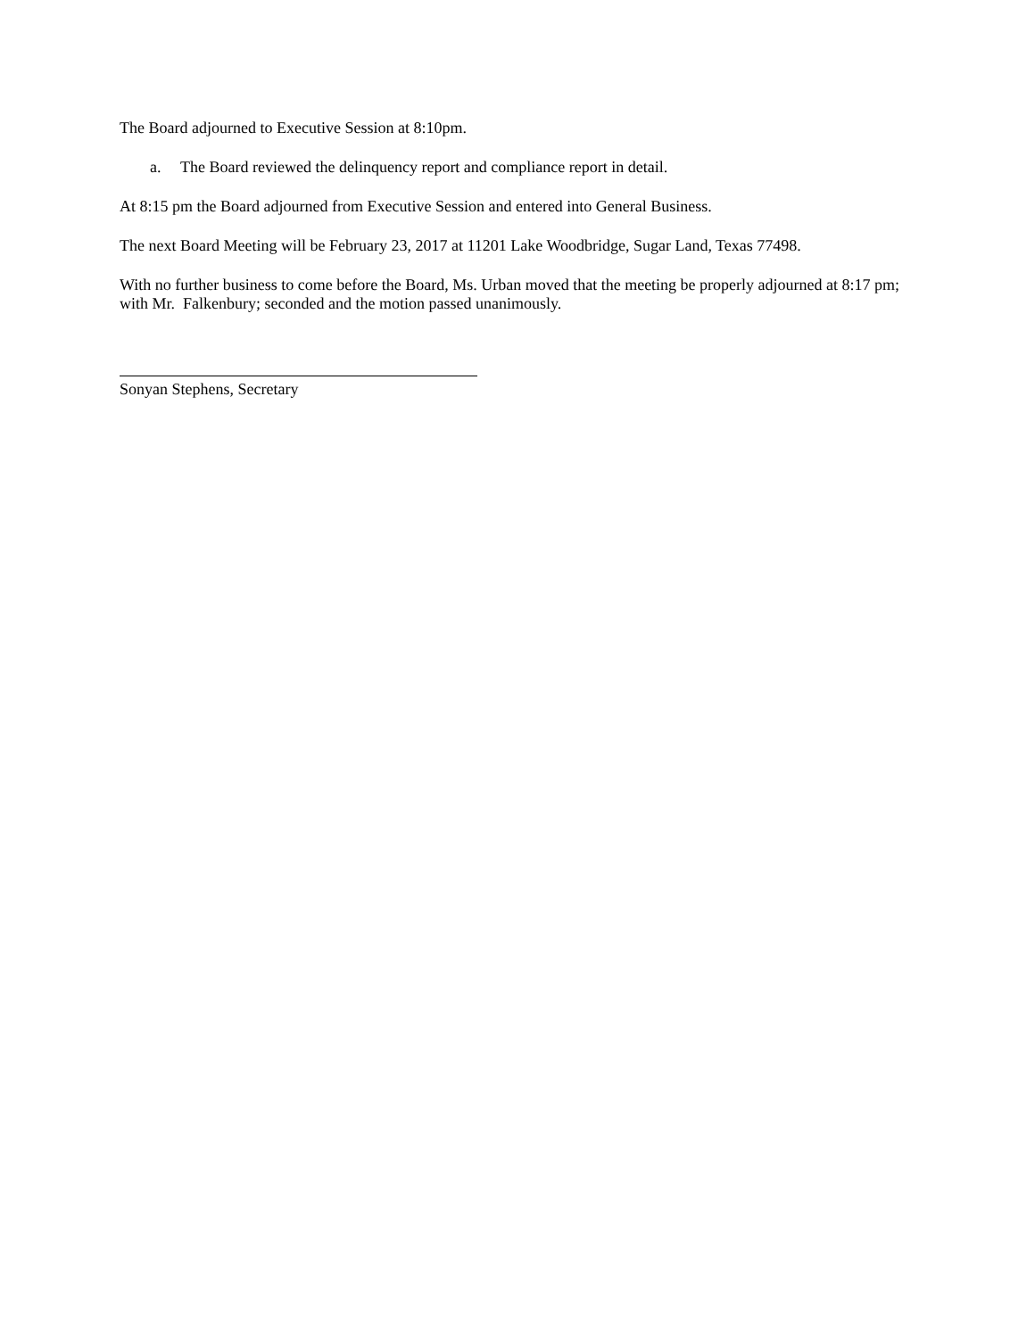The Board adjourned to Executive Session at 8:10pm.
a. The Board reviewed the delinquency report and compliance report in detail.
At 8:15 pm the Board adjourned from Executive Session and entered into General Business.
The next Board Meeting will be February 23, 2017 at 11201 Lake Woodbridge, Sugar Land, Texas 77498.
With no further business to come before the Board, Ms. Urban moved that the meeting be properly adjourned at 8:17 pm; with Mr. Falkenbury; seconded and the motion passed unanimously.
Sonyan Stephens, Secretary